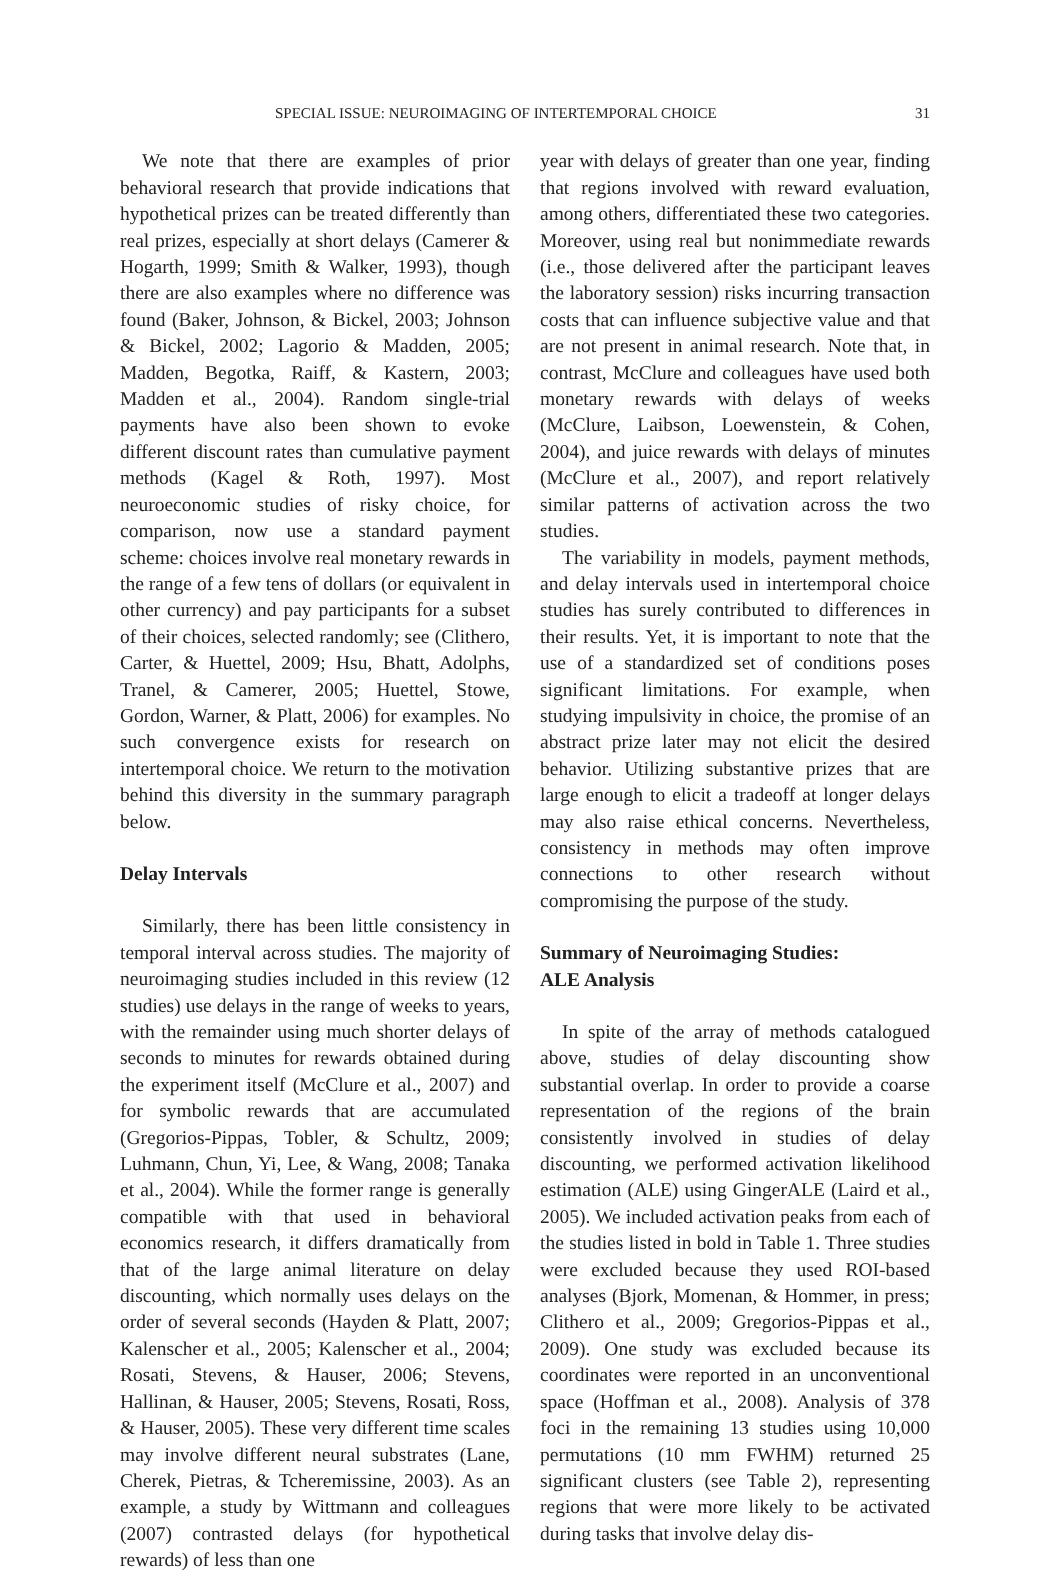SPECIAL ISSUE: NEUROIMAGING OF INTERTEMPORAL CHOICE 31
We note that there are examples of prior behavioral research that provide indications that hypothetical prizes can be treated differently than real prizes, especially at short delays (Camerer & Hogarth, 1999; Smith & Walker, 1993), though there are also examples where no difference was found (Baker, Johnson, & Bickel, 2003; Johnson & Bickel, 2002; Lagorio & Madden, 2005; Madden, Begotka, Raiff, & Kastern, 2003; Madden et al., 2004). Random single-trial payments have also been shown to evoke different discount rates than cumulative payment methods (Kagel & Roth, 1997). Most neuroeconomic studies of risky choice, for comparison, now use a standard payment scheme: choices involve real monetary rewards in the range of a few tens of dollars (or equivalent in other currency) and pay participants for a subset of their choices, selected randomly; see (Clithero, Carter, & Huettel, 2009; Hsu, Bhatt, Adolphs, Tranel, & Camerer, 2005; Huettel, Stowe, Gordon, Warner, & Platt, 2006) for examples. No such convergence exists for research on intertemporal choice. We return to the motivation behind this diversity in the summary paragraph below.
Delay Intervals
Similarly, there has been little consistency in temporal interval across studies. The majority of neuroimaging studies included in this review (12 studies) use delays in the range of weeks to years, with the remainder using much shorter delays of seconds to minutes for rewards obtained during the experiment itself (McClure et al., 2007) and for symbolic rewards that are accumulated (Gregorios-Pippas, Tobler, & Schultz, 2009; Luhmann, Chun, Yi, Lee, & Wang, 2008; Tanaka et al., 2004). While the former range is generally compatible with that used in behavioral economics research, it differs dramatically from that of the large animal literature on delay discounting, which normally uses delays on the order of several seconds (Hayden & Platt, 2007; Kalenscher et al., 2005; Kalenscher et al., 2004; Rosati, Stevens, & Hauser, 2006; Stevens, Hallinan, & Hauser, 2005; Stevens, Rosati, Ross, & Hauser, 2005). These very different time scales may involve different neural substrates (Lane, Cherek, Pietras, & Tcheremissine, 2003). As an example, a study by Wittmann and colleagues (2007) contrasted delays (for hypothetical rewards) of less than one
year with delays of greater than one year, finding that regions involved with reward evaluation, among others, differentiated these two categories. Moreover, using real but nonimmediate rewards (i.e., those delivered after the participant leaves the laboratory session) risks incurring transaction costs that can influence subjective value and that are not present in animal research. Note that, in contrast, McClure and colleagues have used both monetary rewards with delays of weeks (McClure, Laibson, Loewenstein, & Cohen, 2004), and juice rewards with delays of minutes (McClure et al., 2007), and report relatively similar patterns of activation across the two studies.
The variability in models, payment methods, and delay intervals used in intertemporal choice studies has surely contributed to differences in their results. Yet, it is important to note that the use of a standardized set of conditions poses significant limitations. For example, when studying impulsivity in choice, the promise of an abstract prize later may not elicit the desired behavior. Utilizing substantive prizes that are large enough to elicit a tradeoff at longer delays may also raise ethical concerns. Nevertheless, consistency in methods may often improve connections to other research without compromising the purpose of the study.
Summary of Neuroimaging Studies:
ALE Analysis
In spite of the array of methods catalogued above, studies of delay discounting show substantial overlap. In order to provide a coarse representation of the regions of the brain consistently involved in studies of delay discounting, we performed activation likelihood estimation (ALE) using GingerALE (Laird et al., 2005). We included activation peaks from each of the studies listed in bold in Table 1. Three studies were excluded because they used ROI-based analyses (Bjork, Momenan, & Hommer, in press; Clithero et al., 2009; Gregorios-Pippas et al., 2009). One study was excluded because its coordinates were reported in an unconventional space (Hoffman et al., 2008). Analysis of 378 foci in the remaining 13 studies using 10,000 permutations (10 mm FWHM) returned 25 significant clusters (see Table 2), representing regions that were more likely to be activated during tasks that involve delay dis-